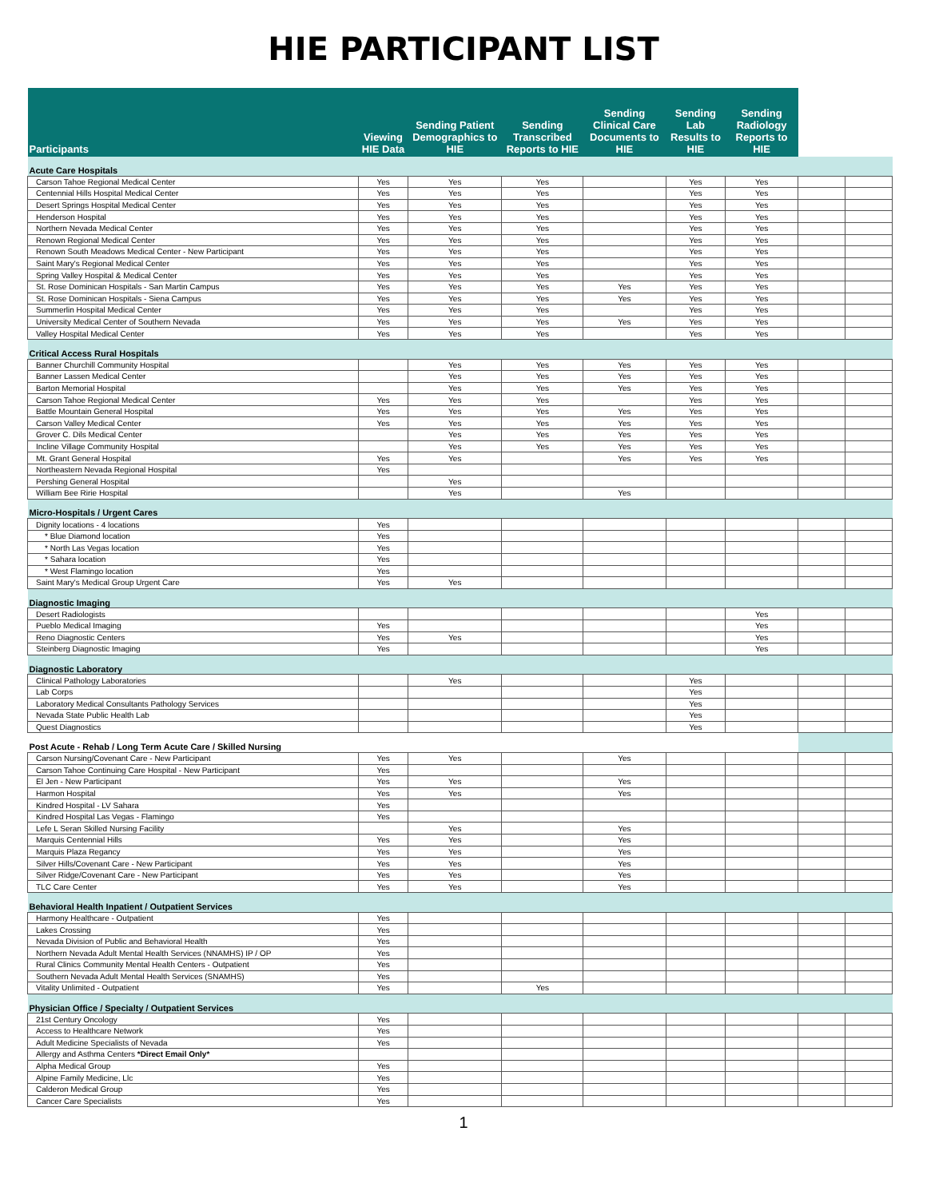HIE PARTICIPANT LIST
| Participants | Viewing HIE Data | Sending Patient Demographics to HIE | Sending Transcribed Reports to HIE | Sending Clinical Care Documents to HIE | Sending Lab Results to HIE | Sending Radiology Reports to HIE | | |
| --- | --- | --- | --- | --- | --- | --- | --- | --- |
| Acute Care Hospitals | | | | | | | | |
| Carson Tahoe Regional Medical Center | Yes | Yes | Yes | | Yes | Yes | | |
| Centennial Hills Hospital Medical Center | Yes | Yes | Yes | | Yes | Yes | | |
| Desert Springs Hospital Medical Center | Yes | Yes | Yes | | Yes | Yes | | |
| Henderson Hospital | Yes | Yes | Yes | | Yes | Yes | | |
| Northern Nevada Medical Center | Yes | Yes | Yes | | Yes | Yes | | |
| Renown Regional Medical Center | Yes | Yes | Yes | | Yes | Yes | | |
| Renown South Meadows Medical Center - New Participant | Yes | Yes | Yes | | Yes | Yes | | |
| Saint Mary's Regional Medical Center | Yes | Yes | Yes | | Yes | Yes | | |
| Spring Valley Hospital & Medical Center | Yes | Yes | Yes | | Yes | Yes | | |
| St. Rose Dominican Hospitals - San Martin Campus | Yes | Yes | Yes | Yes | Yes | Yes | | |
| St. Rose Dominican Hospitals - Siena Campus | Yes | Yes | Yes | Yes | Yes | Yes | | |
| Summerlin Hospital Medical Center | Yes | Yes | Yes | | Yes | Yes | | |
| University Medical Center of Southern Nevada | Yes | Yes | Yes | Yes | Yes | Yes | | |
| Valley Hospital Medical Center | Yes | Yes | Yes | | Yes | Yes | | |
| Critical Access Rural Hospitals | | | | | | | | |
| Banner Churchill Community Hospital | | Yes | Yes | Yes | Yes | Yes | | |
| Banner Lassen Medical Center | | Yes | Yes | Yes | Yes | Yes | | |
| Barton Memorial Hospital | | Yes | Yes | Yes | Yes | Yes | | |
| Carson Tahoe Regional Medical Center | Yes | Yes | Yes | | Yes | Yes | | |
| Battle Mountain General Hospital | Yes | Yes | Yes | Yes | Yes | Yes | | |
| Carson Valley Medical Center | Yes | Yes | Yes | Yes | Yes | Yes | | |
| Grover C. Dils Medical Center | | Yes | Yes | Yes | Yes | Yes | | |
| Incline Village Community Hospital | | Yes | Yes | Yes | Yes | Yes | | |
| Mt. Grant General Hospital | Yes | Yes | | Yes | Yes | Yes | | |
| Northeastern Nevada Regional Hospital | Yes | | | | | | | |
| Pershing General Hospital | | Yes | | | | | | |
| William Bee Ririe Hospital | | Yes | | Yes | | | | |
| Micro-Hospitals / Urgent Cares | | | | | | | | |
| Dignity locations - 4 locations | Yes | | | | | | | |
| * Blue Diamond location | Yes | | | | | | | |
| * North Las Vegas location | Yes | | | | | | | |
| * Sahara location | Yes | | | | | | | |
| * West Flamingo location | Yes | | | | | | | |
| Saint Mary's Medical Group Urgent Care | Yes | Yes | | | | | | |
| Diagnostic Imaging | | | | | | | | |
| Desert Radiologists | | | | | | Yes | | |
| Pueblo Medical Imaging | Yes | | | | | Yes | | |
| Reno Diagnostic Centers | Yes | Yes | | | | Yes | | |
| Steinberg Diagnostic Imaging | Yes | | | | | Yes | | |
| Diagnostic Laboratory | | | | | | | | |
| Clinical Pathology Laboratories | | Yes | | | Yes | | | |
| Lab Corps | | | | | Yes | | | |
| Laboratory Medical Consultants Pathology Services | | | | | Yes | | | |
| Nevada State Public Health Lab | | | | | Yes | | | |
| Quest Diagnostics | | | | | Yes | | | |
| Post Acute - Rehab / Long Term Acute Care / Skilled Nursing | | | | | | | | |
| Carson Nursing/Covenant Care - New Participant | Yes | Yes | | Yes | | | | |
| Carson Tahoe Continuing Care Hospital - New Participant | Yes | | | | | | | |
| El Jen - New Participant | Yes | Yes | | Yes | | | | |
| Harmon Hospital | Yes | Yes | | Yes | | | | |
| Kindred Hospital - LV Sahara | Yes | | | | | | | |
| Kindred Hospital Las Vegas - Flamingo | Yes | | | | | | | |
| Lefe L Seran Skilled Nursing Facility | | Yes | | Yes | | | | |
| Marquis Centennial Hills | Yes | Yes | | Yes | | | | |
| Marquis Plaza Regancy | Yes | Yes | | Yes | | | | |
| Silver Hills/Covenant Care - New Participant | Yes | Yes | | Yes | | | | |
| Silver Ridge/Covenant Care - New Participant | Yes | Yes | | Yes | | | | |
| TLC Care Center | Yes | Yes | | Yes | | | | |
| Behavioral Health Inpatient / Outpatient Services | | | | | | | | |
| Harmony Healthcare - Outpatient | Yes | | | | | | | |
| Lakes Crossing | Yes | | | | | | | |
| Nevada Division of Public and Behavioral Health | Yes | | | | | | | |
| Northern Nevada Adult Mental Health Services (NNAMHS) IP / OP | Yes | | | | | | | |
| Rural Clinics Community Mental Health Centers - Outpatient | Yes | | | | | | | |
| Southern Nevada Adult Mental Health Services (SNAMHS) | Yes | | | | | | | |
| Vitality Unlimited - Outpatient | Yes | | Yes | | | | | |
| Physician Office / Specialty / Outpatient Services | | | | | | | | |
| 21st Century Oncology | Yes | | | | | | | |
| Access to Healthcare Network | Yes | | | | | | | |
| Adult Medicine Specialists of Nevada | Yes | | | | | | | |
| Allergy and Asthma Centers *Direct Email Only* | | | | | | | | |
| Alpha Medical Group | Yes | | | | | | | |
| Alpine Family Medicine, Llc | Yes | | | | | | | |
| Calderon Medical Group | Yes | | | | | | | |
| Cancer Care Specialists | Yes | | | | | | | |
1